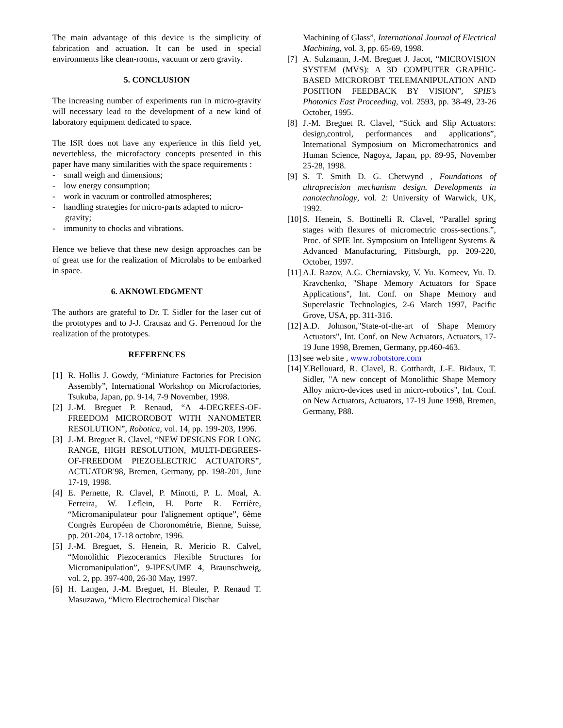The main advantage of this device is the simplicity of fabrication and actuation. It can be used in special environments like clean-rooms, vacuum or zero gravity.
5. CONCLUSION
The increasing number of experiments run in micro-gravity will necessary lead to the development of a new kind of laboratory equipment dedicated to space.
The ISR does not have any experience in this field yet, nevertehless, the microfactory concepts presented in this paper have many similarities with the space requirements :
- small weigh and dimensions;
- low energy consumption;
- work in vacuum or controlled atmospheres;
- handling strategies for micro-parts adapted to micro-gravity;
- immunity to chocks and vibrations.
Hence we believe that these new design approaches can be of great use for the realization of Microlabs to be embarked in space.
6. AKNOWLEDGMENT
The authors are grateful to Dr. T. Sidler for the laser cut of the prototypes and to J-J. Crausaz and G. Perrenoud for the realization of the prototypes.
REFERENCES
[1] R. Hollis J. Gowdy, “Miniature Factories for Precision Assembly”, International Workshop on Microfactories, Tsukuba, Japan, pp. 9-14, 7-9 November, 1998.
[2] J.-M. Breguet P. Renaud, “A 4-DEGREES-OF-FREEDOM MICROROBOT WITH NANOMETER RESOLUTION”, Robotica, vol. 14, pp. 199-203, 1996.
[3] J.-M. Breguet R. Clavel, “NEW DESIGNS FOR LONG RANGE, HIGH RESOLUTION, MULTI-DEGREES-OF-FREEDOM PIEZOELECTRIC ACTUATORS”, ACTUATOR'98, Bremen, Germany, pp. 198-201, June 17-19, 1998.
[4] E. Pernette, R. Clavel, P. Minotti, P. L. Moal, A. Ferreira, W. Leflein, H. Porte R. Ferrière, “Micromanipulateur pour l'alignement optique”, 6ème Congrès Européen de Choronométrie, Bienne, Suisse, pp. 201-204, 17-18 octobre, 1996.
[5] J.-M. Breguet, S. Henein, R. Mericio R. Calvel, “Monolithic Piezoceramics Flexible Structures for Micromanipulation”, 9-IPES/UME 4, Braunschweig, vol. 2, pp. 397-400, 26-30 May, 1997.
[6] H. Langen, J.-M. Breguet, H. Bleuler, P. Renaud T. Masuzawa, “Micro Electrochemical Dischar
Machining of Glass”, International Journal of Electrical Machining, vol. 3, pp. 65-69, 1998.
[7] A. Sulzmann, J.-M. Breguet J. Jacot, “MICROVISION SYSTEM (MVS): A 3D COMPUTER GRAPHIC-BASED MICROROBT TELEMANIPULATION AND POSITION FEEDBACK BY VISION”, SPIE’s Photonics East Proceeding, vol. 2593, pp. 38-49, 23-26 October, 1995.
[8] J.-M. Breguet R. Clavel, “Stick and Slip Actuators: design,control, performances and applications”, International Symposium on Micromechatronics and Human Science, Nagoya, Japan, pp. 89-95, November 25-28, 1998.
[9] S. T. Smith D. G. Chetwynd , Foundations of ultraprecision mechanism design. Developments in nanotechnology, vol. 2: University of Warwick, UK, 1992.
[10] S. Henein, S. Bottinelli R. Clavel, “Parallel spring stages with flexures of micromectric cross-sections.”, Proc. of SPIE Int. Symposium on Intelligent Systems & Advanced Manufacturing, Pittsburgh, pp. 209-220, October, 1997.
[11] A.I. Razov, A.G. Cherniavsky, V. Yu. Korneev, Yu. D. Kravchenko, "Shape Memory Actuators for Space Applications", Int. Conf. on Shape Memory and Superelastic Technologies, 2-6 March 1997, Pacific Grove, USA, pp. 311-316.
[12] A.D. Johnson,"State-of-the-art of Shape Memory Actuators", Int. Conf. on New Actuators, Actuators, 17-19 June 1998, Bremen, Germany, pp.460-463.
[13] see web site , www.robotstore.com
[14] Y.Bellouard, R. Clavel, R. Gotthardt, J.-E. Bidaux, T. Sidler, "A new concept of Monolithic Shape Memory Alloy micro-devices used in micro-robotics", Int. Conf. on New Actuators, Actuators, 17-19 June 1998, Bremen, Germany, P88.